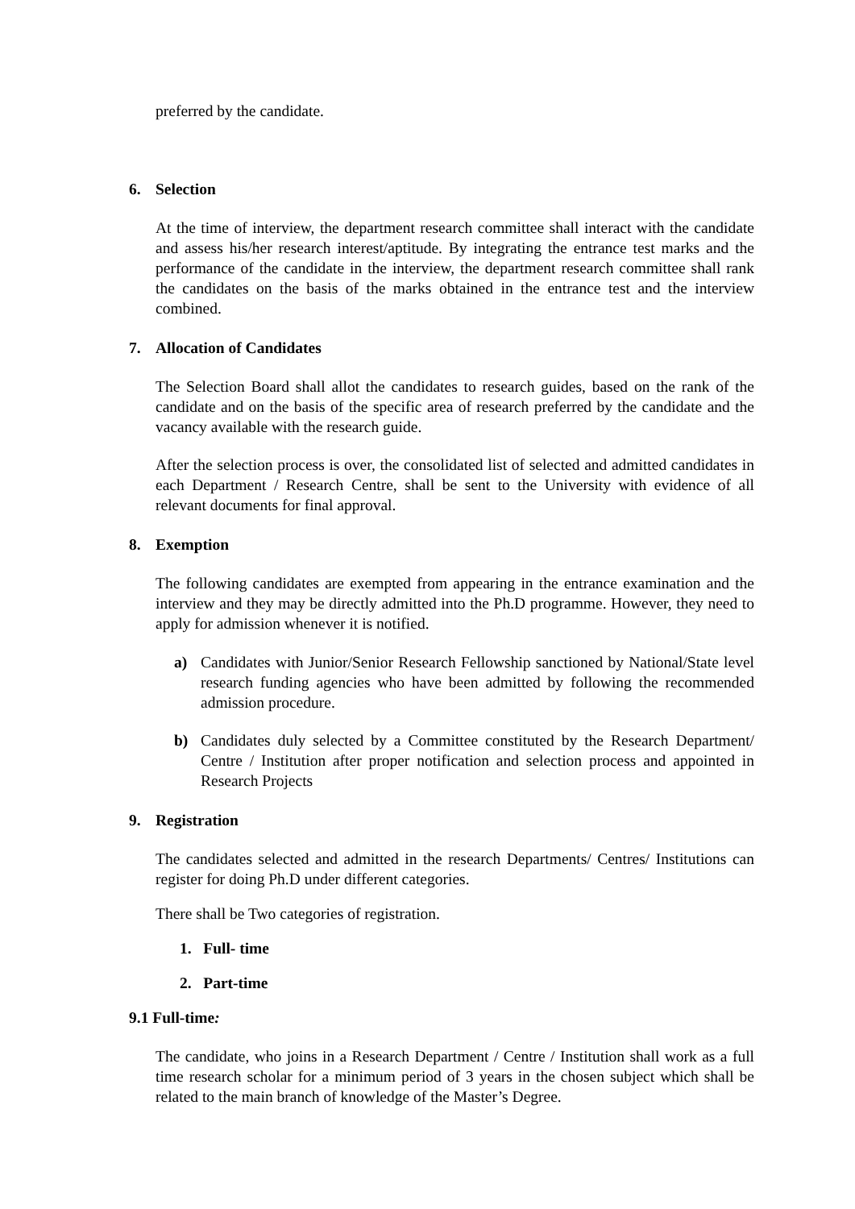preferred by the candidate.
6. Selection
At the time of interview, the department research committee shall interact with the candidate and assess his/her research interest/aptitude. By integrating the entrance test marks and the performance of the candidate in the interview, the department research committee shall rank the candidates on the basis of the marks obtained in the entrance test and the interview combined.
7. Allocation of Candidates
The Selection Board shall allot the candidates to research guides, based on the rank of the candidate and on the basis of the specific area of research preferred by the candidate and the vacancy available with the research guide.
After the selection process is over, the consolidated list of selected and admitted candidates in each Department / Research Centre, shall be sent to the University with evidence of all relevant documents for final approval.
8. Exemption
The following candidates are exempted from appearing in the entrance examination and the interview and they may be directly admitted into the Ph.D programme. However, they need to apply for admission whenever it is notified.
a) Candidates with Junior/Senior Research Fellowship sanctioned by National/State level research funding agencies who have been admitted by following the recommended admission procedure.
b) Candidates duly selected by a Committee constituted by the Research Department/ Centre / Institution after proper notification and selection process and appointed in Research Projects
9. Registration
The candidates selected and admitted in the research Departments/ Centres/ Institutions can register for doing Ph.D under different categories.
There shall be Two categories of registration.
1. Full- time
2. Part-time
9.1 Full-time:
The candidate, who joins in a Research Department / Centre / Institution shall work as a full time research scholar for a minimum period of 3 years in the chosen subject which shall be related to the main branch of knowledge of the Master’s Degree.